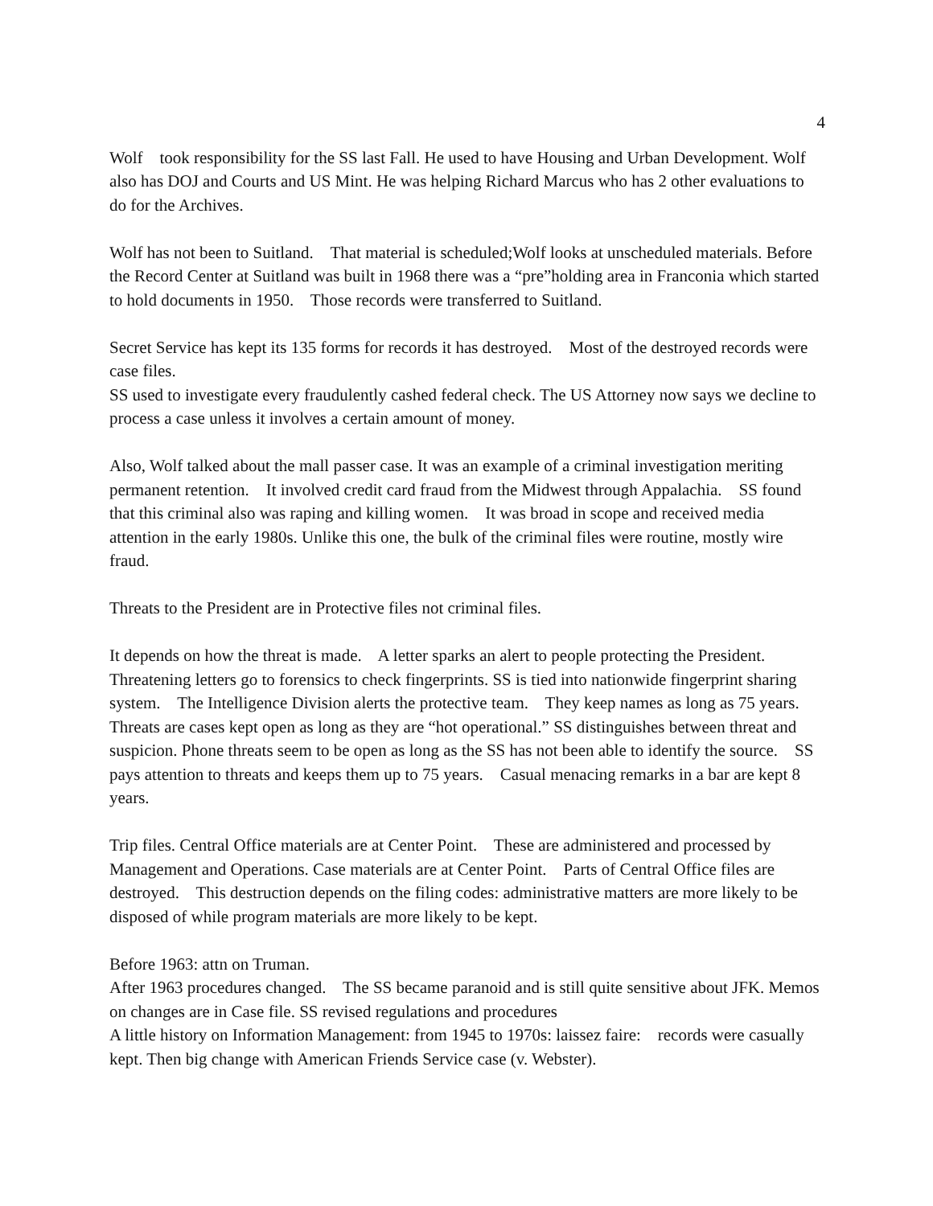4
Wolf took responsibility for the SS last Fall. He used to have Housing and Urban Development. Wolf also has DOJ and Courts and US Mint. He was helping Richard Marcus who has 2 other evaluations to do for the Archives.
Wolf has not been to Suitland. That material is scheduled;Wolf looks at unscheduled materials. Before the Record Center at Suitland was built in 1968 there was a “pre”holding area in Franconia which started to hold documents in 1950. Those records were transferred to Suitland.
Secret Service has kept its 135 forms for records it has destroyed. Most of the destroyed records were case files.
SS used to investigate every fraudulently cashed federal check. The US Attorney now says we decline to process a case unless it involves a certain amount of money.
Also, Wolf talked about the mall passer case. It was an example of a criminal investigation meriting permanent retention. It involved credit card fraud from the Midwest through Appalachia. SS found that this criminal also was raping and killing women. It was broad in scope and received media attention in the early 1980s. Unlike this one, the bulk of the criminal files were routine, mostly wire fraud.
Threats to the President are in Protective files not criminal files.
It depends on how the threat is made. A letter sparks an alert to people protecting the President. Threatening letters go to forensics to check fingerprints. SS is tied into nationwide fingerprint sharing system. The Intelligence Division alerts the protective team. They keep names as long as 75 years. Threats are cases kept open as long as they are “hot operational.” SS distinguishes between threat and suspicion. Phone threats seem to be open as long as the SS has not been able to identify the source. SS pays attention to threats and keeps them up to 75 years. Casual menacing remarks in a bar are kept 8 years.
Trip files. Central Office materials are at Center Point. These are administered and processed by Management and Operations. Case materials are at Center Point. Parts of Central Office files are destroyed. This destruction depends on the filing codes: administrative matters are more likely to be disposed of while program materials are more likely to be kept.
Before 1963: attn on Truman.
After 1963 procedures changed. The SS became paranoid and is still quite sensitive about JFK. Memos on changes are in Case file. SS revised regulations and procedures
A little history on Information Management: from 1945 to 1970s: laissez faire: records were casually kept. Then big change with American Friends Service case (v. Webster).